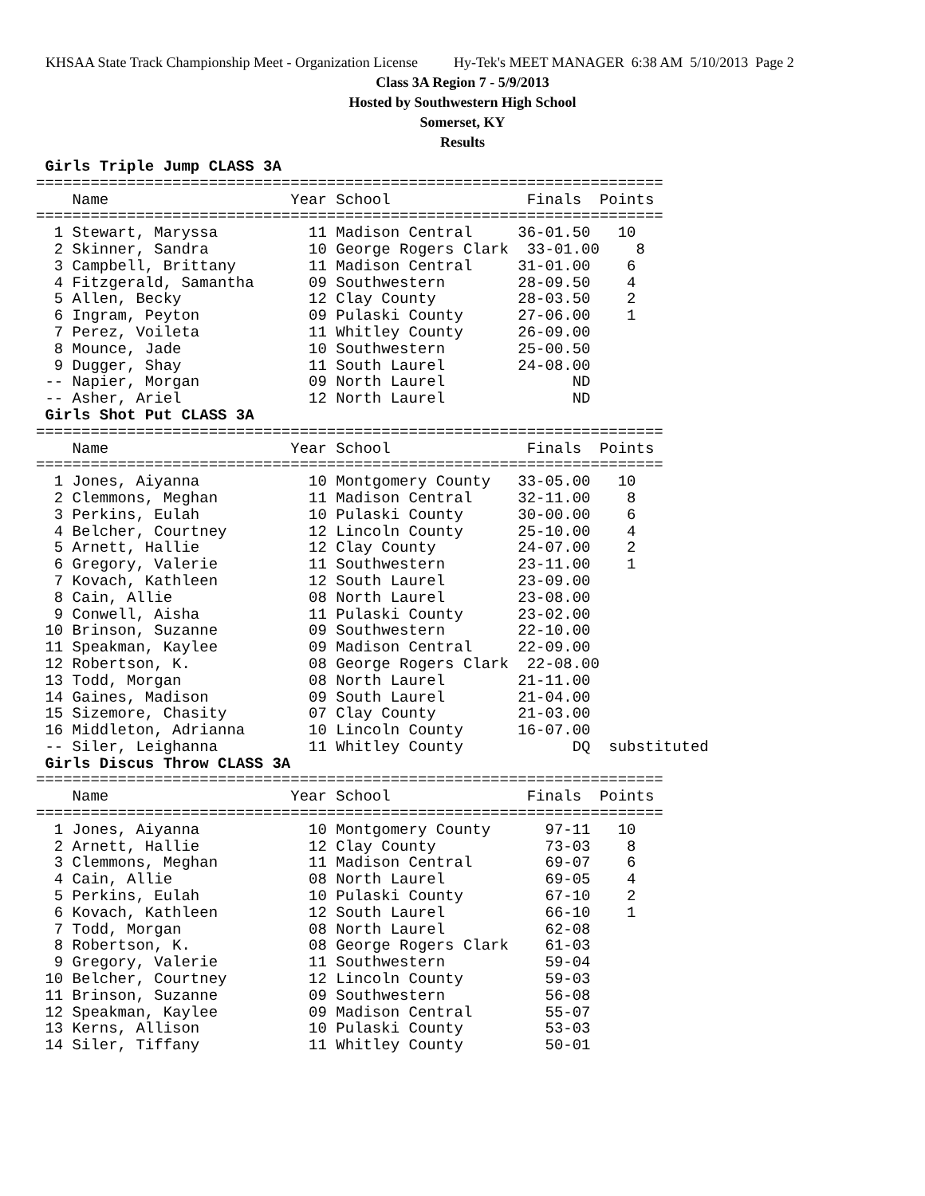KHSAA State Track Championship Meet - Organization License Hy-Tek's MEET MANAGER 6:38 AM 5/10/2013 Page 2
Class 3A Region 7 - 5/9/2013
Hosted by Southwestern High School
Somerset, KY
Results
 Girls Triple Jump CLASS 3A
=====================================================================
    Name                    Year School               Finals  Points
=====================================================================
  1 Stewart, Maryssa          11 Madison Central     36-01.50   10
  2 Skinner, Sandra           10 George Rogers Clark  33-01.00    8
  3 Campbell, Brittany        11 Madison Central     31-01.00    6
  4 Fitzgerald, Samantha      09 Southwestern        28-09.50    4
  5 Allen, Becky              12 Clay County         28-03.50    2
  6 Ingram, Peyton            09 Pulaski County      27-06.00    1
  7 Perez, Voileta            11 Whitley County      26-09.00
  8 Mounce, Jade              10 Southwestern        25-00.50
  9 Dugger, Shay              11 South Laurel        24-08.00
 -- Napier, Morgan            09 North Laurel              ND
 -- Asher, Ariel              12 North Laurel              ND
 Girls Shot Put CLASS 3A
=====================================================================
    Name                    Year School               Finals  Points
=====================================================================
  1 Jones, Aiyanna            10 Montgomery County   33-05.00   10
  2 Clemmons, Meghan          11 Madison Central     32-11.00    8
  3 Perkins, Eulah            10 Pulaski County      30-00.00    6
  4 Belcher, Courtney         12 Lincoln County      25-10.00    4
  5 Arnett, Hallie            12 Clay County         24-07.00    2
  6 Gregory, Valerie          11 Southwestern        23-11.00    1
  7 Kovach, Kathleen          12 South Laurel        23-09.00
  8 Cain, Allie               08 North Laurel        23-08.00
  9 Conwell, Aisha            11 Pulaski County      23-02.00
 10 Brinson, Suzanne          09 Southwestern        22-10.00
 11 Speakman, Kaylee          09 Madison Central     22-09.00
 12 Robertson, K.             08 George Rogers Clark  22-08.00
 13 Todd, Morgan              08 North Laurel        21-11.00
 14 Gaines, Madison           09 South Laurel        21-04.00
 15 Sizemore, Chasity         07 Clay County         21-03.00
 16 Middleton, Adrianna       10 Lincoln County      16-07.00
 -- Siler, Leighanna          11 Whitley County            DQ  substituted
 Girls Discus Throw CLASS 3A
=====================================================================
    Name                    Year School               Finals  Points
=====================================================================
  1 Jones, Aiyanna            10 Montgomery County      97-11   10
  2 Arnett, Hallie            12 Clay County            73-03    8
  3 Clemmons, Meghan          11 Madison Central        69-07    6
  4 Cain, Allie               08 North Laurel           69-05    4
  5 Perkins, Eulah            10 Pulaski County         67-10    2
  6 Kovach, Kathleen          12 South Laurel           66-10    1
  7 Todd, Morgan              08 North Laurel           62-08
  8 Robertson, K.             08 George Rogers Clark    61-03
  9 Gregory, Valerie          11 Southwestern           59-04
 10 Belcher, Courtney         12 Lincoln County         59-03
 11 Brinson, Suzanne          09 Southwestern           56-08
 12 Speakman, Kaylee          09 Madison Central        55-07
 13 Kerns, Allison            10 Pulaski County         53-03
 14 Siler, Tiffany            11 Whitley County         50-01